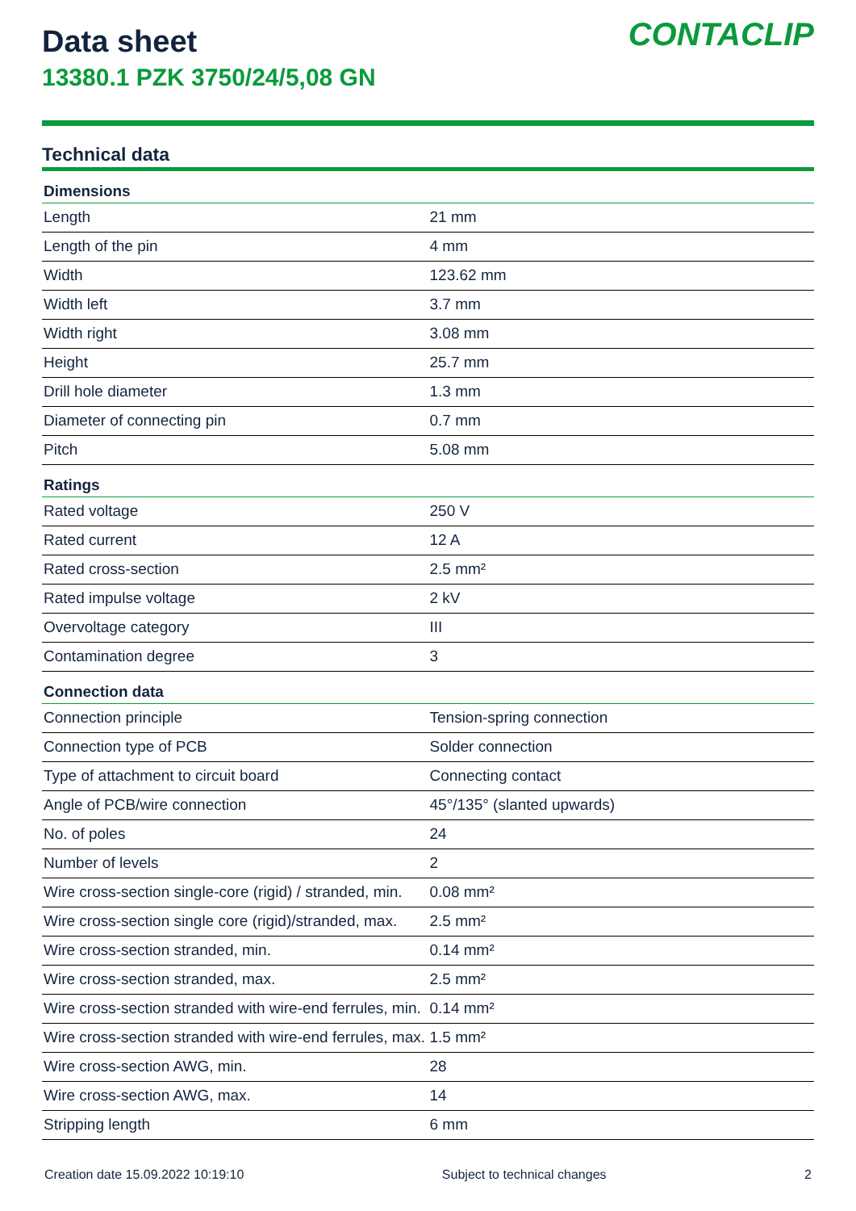Data sheet
13380.1 PZK 3750/24/5,08 GN
CONTACLIP
Technical data
| Dimensions | |
| --- | --- |
| Length | 21 mm |
| Length of the pin | 4 mm |
| Width | 123.62 mm |
| Width left | 3.7 mm |
| Width right | 3.08 mm |
| Height | 25.7 mm |
| Drill hole diameter | 1.3 mm |
| Diameter of connecting pin | 0.7 mm |
| Pitch | 5.08 mm |
| Ratings | |
| Rated voltage | 250 V |
| Rated current | 12 A |
| Rated cross-section | 2.5 mm² |
| Rated impulse voltage | 2 kV |
| Overvoltage category | III |
| Contamination degree | 3 |
| Connection data | |
| Connection principle | Tension-spring connection |
| Connection type of PCB | Solder connection |
| Type of attachment to circuit board | Connecting contact |
| Angle of PCB/wire connection | 45°/135° (slanted upwards) |
| No. of poles | 24 |
| Number of levels | 2 |
| Wire cross-section single-core (rigid) / stranded, min. | 0.08 mm² |
| Wire cross-section single core (rigid)/stranded, max. | 2.5 mm² |
| Wire cross-section stranded, min. | 0.14 mm² |
| Wire cross-section stranded, max. | 2.5 mm² |
| Wire cross-section stranded with wire-end ferrules, min. | 0.14 mm² |
| Wire cross-section stranded with wire-end ferrules, max. | 1.5 mm² |
| Wire cross-section AWG, min. | 28 |
| Wire cross-section AWG, max. | 14 |
| Stripping length | 6 mm |
Creation date 15.09.2022 10:19:10 Subject to technical changes 2